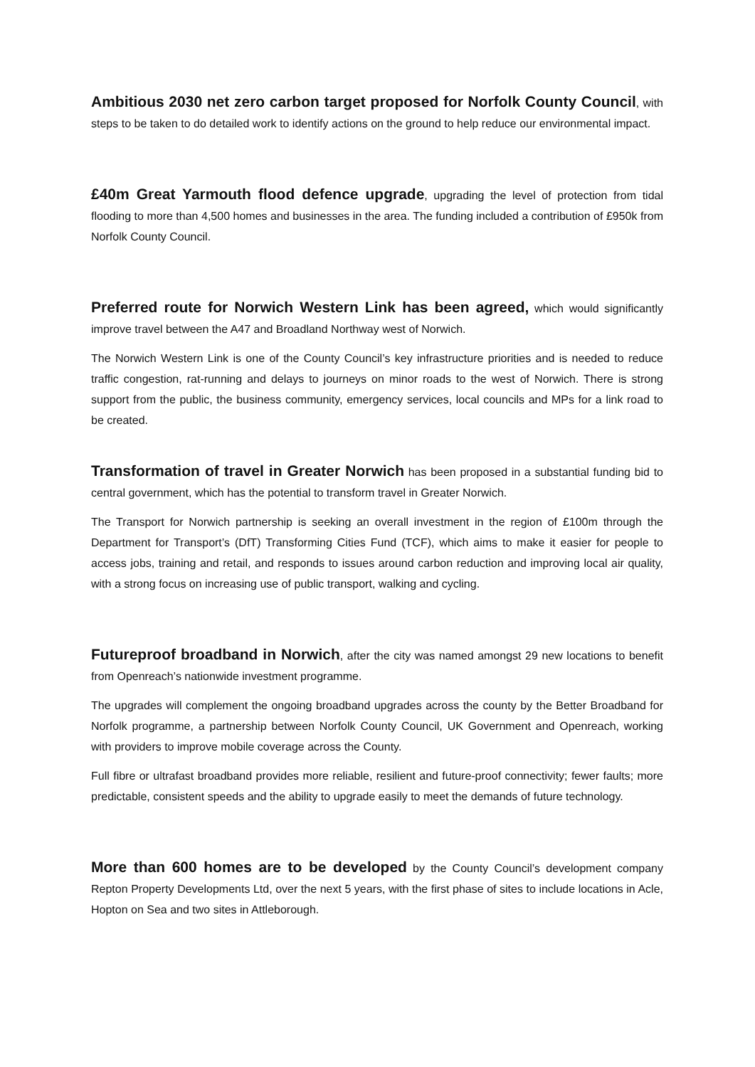Ambitious 2030 net zero carbon target proposed for Norfolk County Council, with steps to be taken to do detailed work to identify actions on the ground to help reduce our environmental impact.
£40m Great Yarmouth flood defence upgrade, upgrading the level of protection from tidal flooding to more than 4,500 homes and businesses in the area. The funding included a contribution of £950k from Norfolk County Council.
Preferred route for Norwich Western Link has been agreed, which would significantly improve travel between the A47 and Broadland Northway west of Norwich.
The Norwich Western Link is one of the County Council’s key infrastructure priorities and is needed to reduce traffic congestion, rat-running and delays to journeys on minor roads to the west of Norwich. There is strong support from the public, the business community, emergency services, local councils and MPs for a link road to be created.
Transformation of travel in Greater Norwich has been proposed in a substantial funding bid to central government, which has the potential to transform travel in Greater Norwich.
The Transport for Norwich partnership is seeking an overall investment in the region of £100m through the Department for Transport’s (DfT) Transforming Cities Fund (TCF), which aims to make it easier for people to access jobs, training and retail, and responds to issues around carbon reduction and improving local air quality, with a strong focus on increasing use of public transport, walking and cycling.
Futureproof broadband in Norwich, after the city was named amongst 29 new locations to benefit from Openreach’s nationwide investment programme.
The upgrades will complement the ongoing broadband upgrades across the county by the Better Broadband for Norfolk programme, a partnership between Norfolk County Council, UK Government and Openreach, working with providers to improve mobile coverage across the County.
Full fibre or ultrafast broadband provides more reliable, resilient and future-proof connectivity; fewer faults; more predictable, consistent speeds and the ability to upgrade easily to meet the demands of future technology.
More than 600 homes are to be developed by the County Council’s development company Repton Property Developments Ltd, over the next 5 years, with the first phase of sites to include locations in Acle, Hopton on Sea and two sites in Attleborough.